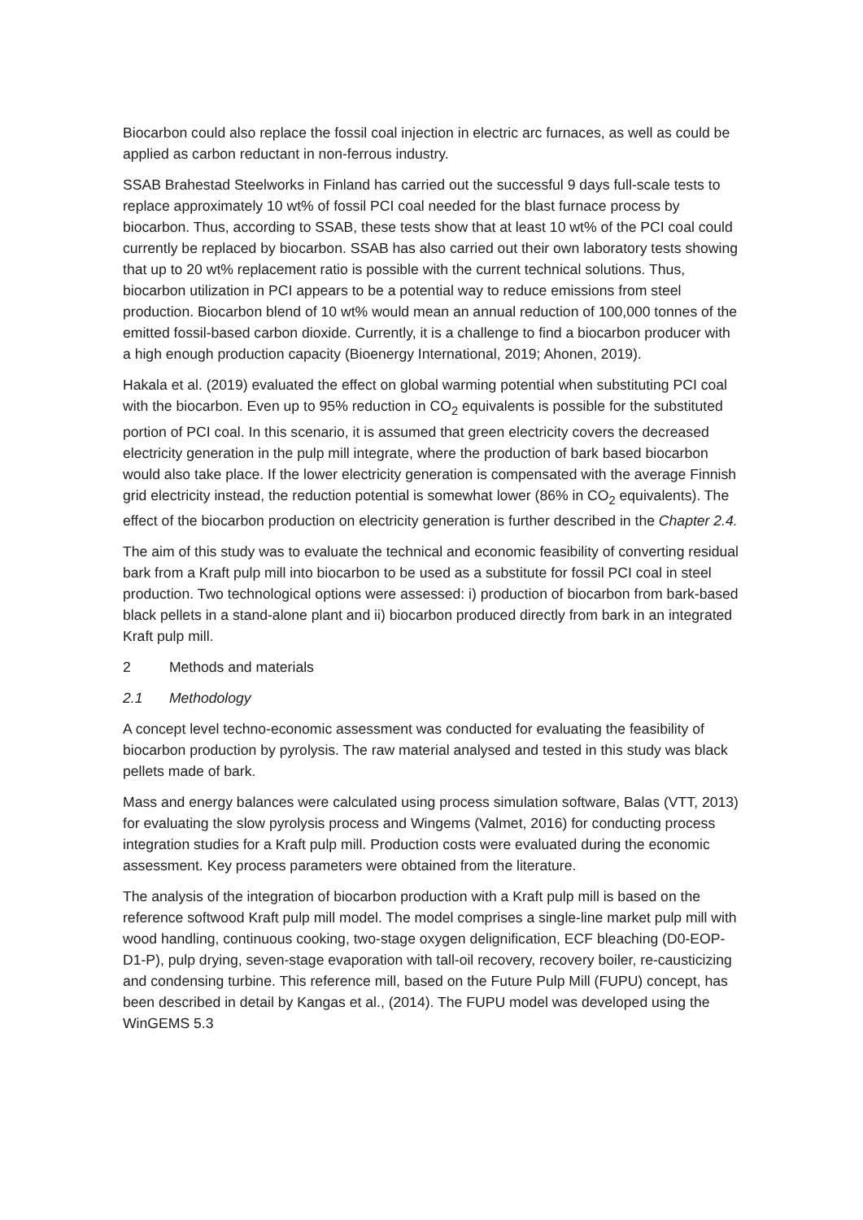Biocarbon could also replace the fossil coal injection in electric arc furnaces, as well as could be applied as carbon reductant in non-ferrous industry.
SSAB Brahestad Steelworks in Finland has carried out the successful 9 days full-scale tests to replace approximately 10 wt% of fossil PCI coal needed for the blast furnace process by biocarbon. Thus, according to SSAB, these tests show that at least 10 wt% of the PCI coal could currently be replaced by biocarbon. SSAB has also carried out their own laboratory tests showing that up to 20 wt% replacement ratio is possible with the current technical solutions. Thus, biocarbon utilization in PCI appears to be a potential way to reduce emissions from steel production. Biocarbon blend of 10 wt% would mean an annual reduction of 100,000 tonnes of the emitted fossil-based carbon dioxide. Currently, it is a challenge to find a biocarbon producer with a high enough production capacity (Bioenergy International, 2019; Ahonen, 2019).
Hakala et al. (2019) evaluated the effect on global warming potential when substituting PCI coal with the biocarbon. Even up to 95% reduction in CO<sub>2</sub> equivalents is possible for the substituted portion of PCI coal. In this scenario, it is assumed that green electricity covers the decreased electricity generation in the pulp mill integrate, where the production of bark based biocarbon would also take place. If the lower electricity generation is compensated with the average Finnish grid electricity instead, the reduction potential is somewhat lower (86% in CO<sub>2</sub> equivalents). The effect of the biocarbon production on electricity generation is further described in the Chapter 2.4.
The aim of this study was to evaluate the technical and economic feasibility of converting residual bark from a Kraft pulp mill into biocarbon to be used as a substitute for fossil PCI coal in steel production. Two technological options were assessed: i) production of biocarbon from bark-based black pellets in a stand-alone plant and ii) biocarbon produced directly from bark in an integrated Kraft pulp mill.
2 Methods and materials
2.1 Methodology
A concept level techno-economic assessment was conducted for evaluating the feasibility of biocarbon production by pyrolysis. The raw material analysed and tested in this study was black pellets made of bark.
Mass and energy balances were calculated using process simulation software, Balas (VTT, 2013) for evaluating the slow pyrolysis process and Wingems (Valmet, 2016) for conducting process integration studies for a Kraft pulp mill. Production costs were evaluated during the economic assessment. Key process parameters were obtained from the literature.
The analysis of the integration of biocarbon production with a Kraft pulp mill is based on the reference softwood Kraft pulp mill model. The model comprises a single-line market pulp mill with wood handling, continuous cooking, two-stage oxygen delignification, ECF bleaching (D0-EOP-D1-P), pulp drying, seven-stage evaporation with tall-oil recovery, recovery boiler, re-causticizing and condensing turbine. This reference mill, based on the Future Pulp Mill (FUPU) concept, has been described in detail by Kangas et al., (2014). The FUPU model was developed using the WinGEMS 5.3